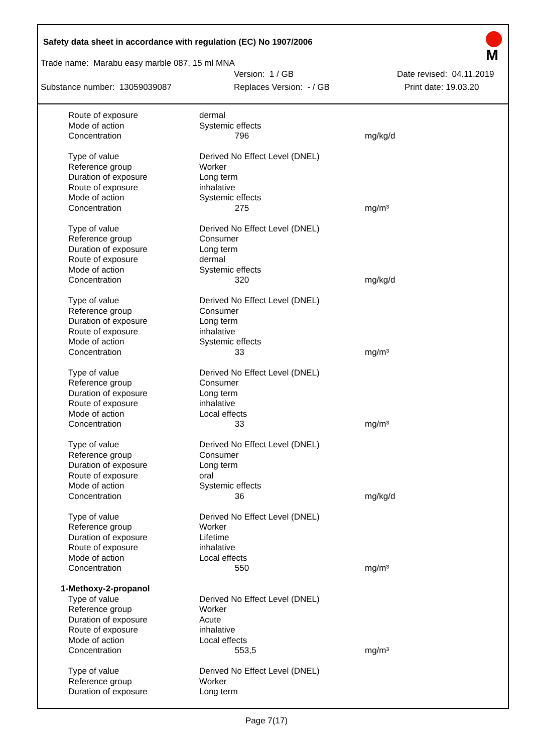M
Safety data sheet in accordance with regulation (EC) No 1907/2006
Trade name: Marabu easy marble 087, 15 ml MNA
Version: 1 / GB Date revised: 04.11.2019
Substance number: 13059039087 Replaces Version: - / GB Print date: 19.03.20
| Route of exposure | dermal | |
| Mode of action | Systemic effects | |
| Concentration | 796 | mg/kg/d |
| Type of value | Derived No Effect Level (DNEL) | |
| Reference group | Worker | |
| Duration of exposure | Long term | |
| Route of exposure | inhalative | |
| Mode of action | Systemic effects | |
| Concentration | 275 | mg/m³ |
| Type of value | Derived No Effect Level (DNEL) | |
| Reference group | Consumer | |
| Duration of exposure | Long term | |
| Route of exposure | dermal | |
| Mode of action | Systemic effects | |
| Concentration | 320 | mg/kg/d |
| Type of value | Derived No Effect Level (DNEL) | |
| Reference group | Consumer | |
| Duration of exposure | Long term | |
| Route of exposure | inhalative | |
| Mode of action | Systemic effects | |
| Concentration | 33 | mg/m³ |
| Type of value | Derived No Effect Level (DNEL) | |
| Reference group | Consumer | |
| Duration of exposure | Long term | |
| Route of exposure | inhalative | |
| Mode of action | Local effects | |
| Concentration | 33 | mg/m³ |
| Type of value | Derived No Effect Level (DNEL) | |
| Reference group | Consumer | |
| Duration of exposure | Long term | |
| Route of exposure | oral | |
| Mode of action | Systemic effects | |
| Concentration | 36 | mg/kg/d |
| Type of value | Derived No Effect Level (DNEL) | |
| Reference group | Worker | |
| Duration of exposure | Lifetime | |
| Route of exposure | inhalative | |
| Mode of action | Local effects | |
| Concentration | 550 | mg/m³ |
| 1-Methoxy-2-propanol | | |
| Type of value | Derived No Effect Level (DNEL) | |
| Reference group | Worker | |
| Duration of exposure | Acute | |
| Route of exposure | inhalative | |
| Mode of action | Local effects | |
| Concentration | 553,5 | mg/m³ |
| Type of value | Derived No Effect Level (DNEL) | |
| Reference group | Worker | |
| Duration of exposure | Long term | |
Page 7(17)